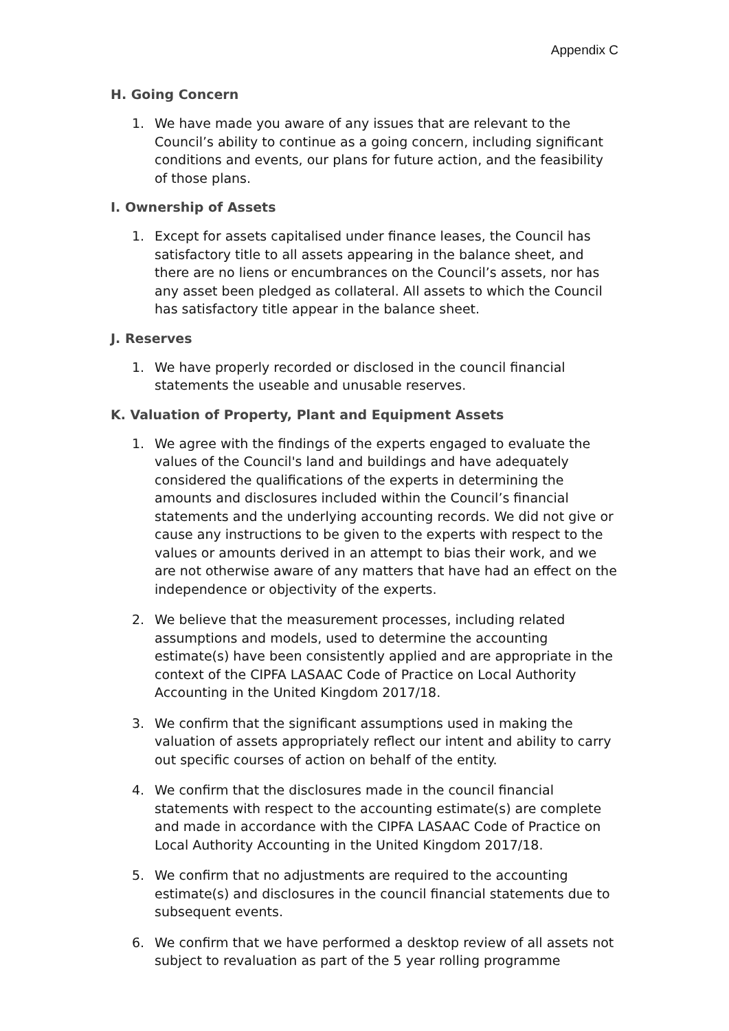Appendix C
H. Going Concern
1. We have made you aware of any issues that are relevant to the Council’s ability to continue as a going concern, including significant conditions and events, our plans for future action, and the feasibility of those plans.
I. Ownership of Assets
1. Except for assets capitalised under finance leases, the Council has satisfactory title to all assets appearing in the balance sheet, and there are no liens or encumbrances on the Council’s assets, nor has any asset been pledged as collateral. All assets to which the Council has satisfactory title appear in the balance sheet.
J. Reserves
1. We have properly recorded or disclosed in the council financial statements the useable and unusable reserves.
K. Valuation of Property, Plant and Equipment Assets
1. We agree with the findings of the experts engaged to evaluate the values of the Council's land and buildings and have adequately considered the qualifications of the experts in determining the amounts and disclosures included within the Council’s financial statements and the underlying accounting records. We did not give or cause any instructions to be given to the experts with respect to the values or amounts derived in an attempt to bias their work, and we are not otherwise aware of any matters that have had an effect on the independence or objectivity of the experts.
2. We believe that the measurement processes, including related assumptions and models, used to determine the accounting estimate(s) have been consistently applied and are appropriate in the context of the CIPFA LASAAC Code of Practice on Local Authority Accounting in the United Kingdom 2017/18.
3. We confirm that the significant assumptions used in making the valuation of assets appropriately reflect our intent and ability to carry out specific courses of action on behalf of the entity.
4. We confirm that the disclosures made in the council financial statements with respect to the accounting estimate(s) are complete and made in accordance with the CIPFA LASAAC Code of Practice on Local Authority Accounting in the United Kingdom 2017/18.
5. We confirm that no adjustments are required to the accounting estimate(s) and disclosures in the council financial statements due to subsequent events.
6. We confirm that we have performed a desktop review of all assets not subject to revaluation as part of the 5 year rolling programme